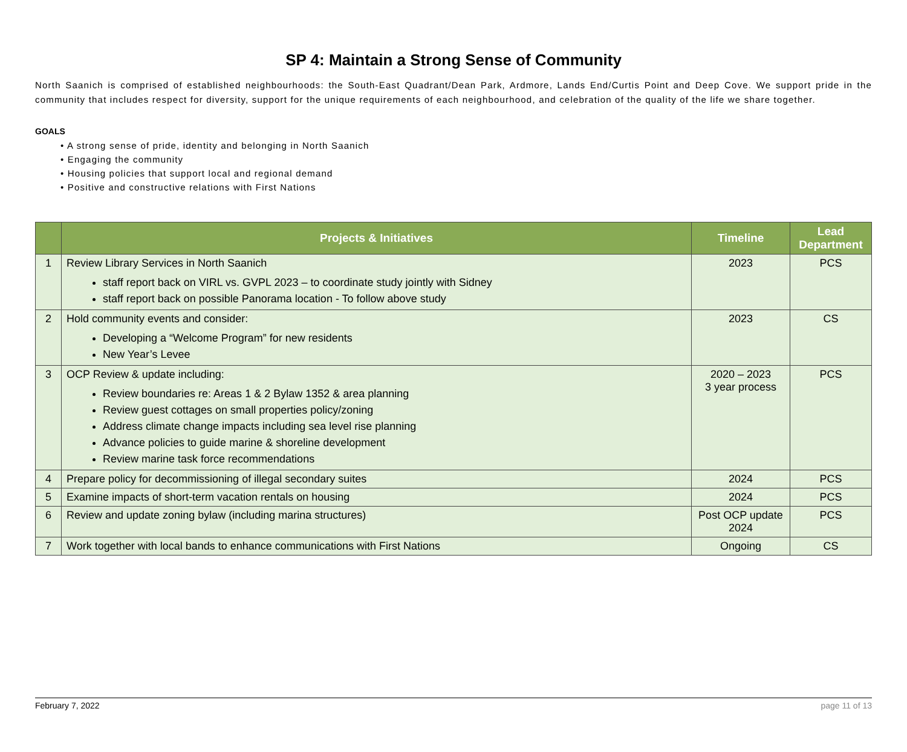SP 4: Maintain a Strong Sense of Community
North Saanich is comprised of established neighbourhoods: the South-East Quadrant/Dean Park, Ardmore, Lands End/Curtis Point and Deep Cove. We support pride in the community that includes respect for diversity, support for the unique requirements of each neighbourhood, and celebration of the quality of the life we share together.
GOALS
• A strong sense of pride, identity and belonging in North Saanich
• Engaging the community
• Housing policies that support local and regional demand
• Positive and constructive relations with First Nations
| | Projects & Initiatives | Timeline | Lead Department |
| --- | --- | --- | --- |
| 1 | Review Library Services in North Saanich staff report back on VIRL vs. GVPL 2023 – to coordinate study jointly with Sidney staff report back on possible Panorama location - To follow above study | 2023 | PCS |
| 2 | Hold community events and consider: Developing a “Welcome Program” for new residents New Year’s Levee | 2023 | CS |
| 3 | OCP Review & update including: Review boundaries re: Areas 1 & 2 Bylaw 1352 & area planning Review guest cottages on small properties policy/zoning Address climate change impacts including sea level rise planning Advance policies to guide marine & shoreline development Review marine task force recommendations | 2020 – 2023 3 year process | PCS |
| 4 | Prepare policy for decommissioning of illegal secondary suites | 2024 | PCS |
| 5 | Examine impacts of short-term vacation rentals on housing | 2024 | PCS |
| 6 | Review and update zoning bylaw (including marina structures) | Post OCP update 2024 | PCS |
| 7 | Work together with local bands to enhance communications with First Nations | Ongoing | CS |
February 7, 2022 page 11 of 13